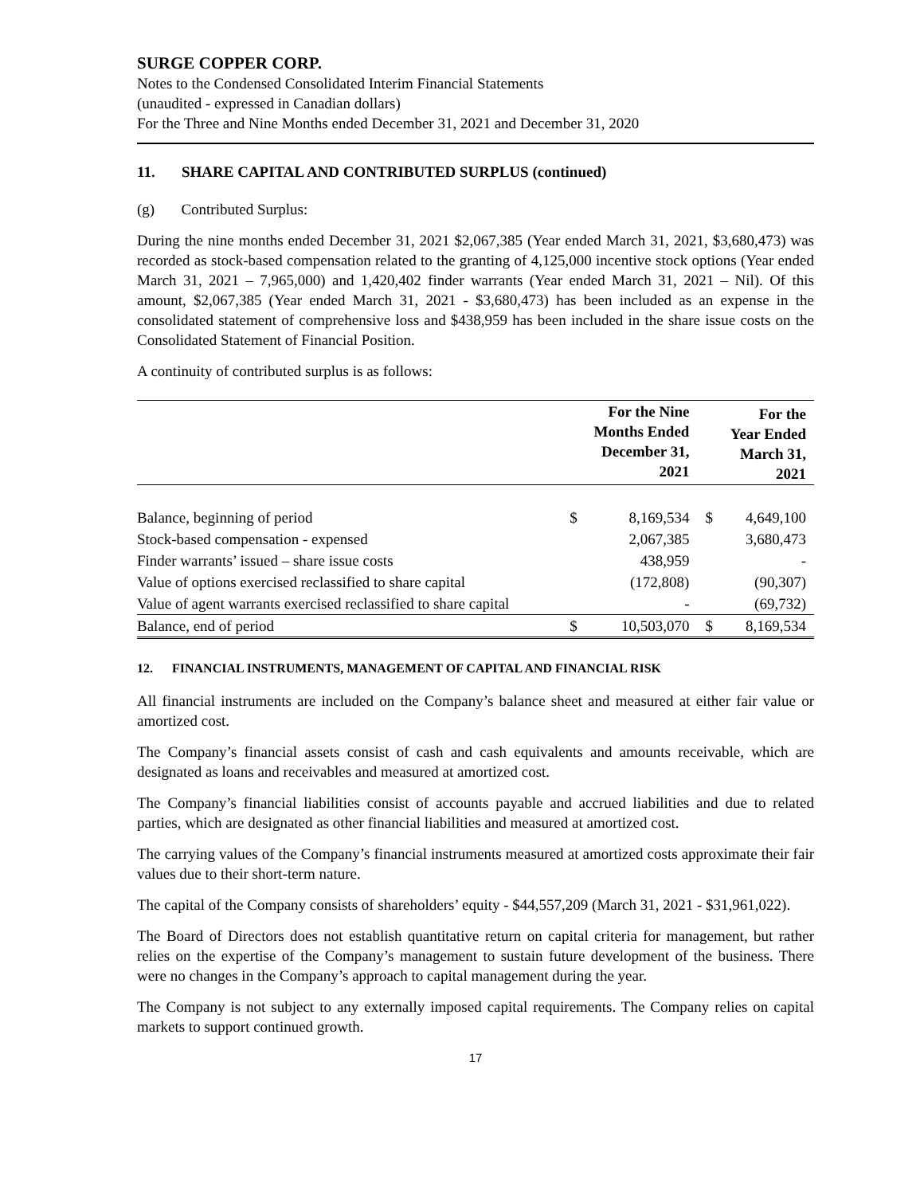SURGE COPPER CORP.
Notes to the Condensed Consolidated Interim Financial Statements
(unaudited - expressed in Canadian dollars)
For the Three and Nine Months ended December 31, 2021 and December 31, 2020
11. SHARE CAPITAL AND CONTRIBUTED SURPLUS (continued)
(g) Contributed Surplus:
During the nine months ended December 31, 2021 $2,067,385 (Year ended March 31, 2021, $3,680,473) was recorded as stock-based compensation related to the granting of 4,125,000 incentive stock options (Year ended March 31, 2021 – 7,965,000) and 1,420,402 finder warrants (Year ended March 31, 2021 – Nil). Of this amount, $2,067,385 (Year ended March 31, 2021 - $3,680,473) has been included as an expense in the consolidated statement of comprehensive loss and $438,959 has been included in the share issue costs on the Consolidated Statement of Financial Position.
A continuity of contributed surplus is as follows:
| | | For the Nine Months Ended December 31, 2021 | | For the Year Ended March 31, 2021 |
| --- | --- | --- | --- | --- |
| Balance, beginning of period | $ | 8,169,534 | $ | 4,649,100 |
| Stock-based compensation - expensed | | 2,067,385 | | 3,680,473 |
| Finder warrants’ issued – share issue costs | | 438,959 | | - |
| Value of options exercised reclassified to share capital | | (172,808) | | (90,307) |
| Value of agent warrants exercised reclassified to share capital | | - | | (69,732) |
| Balance, end of period | $ | 10,503,070 | $ | 8,169,534 |
12. FINANCIAL INSTRUMENTS, MANAGEMENT OF CAPITAL AND FINANCIAL RISK
All financial instruments are included on the Company’s balance sheet and measured at either fair value or amortized cost.
The Company’s financial assets consist of cash and cash equivalents and amounts receivable, which are designated as loans and receivables and measured at amortized cost.
The Company’s financial liabilities consist of accounts payable and accrued liabilities and due to related parties, which are designated as other financial liabilities and measured at amortized cost.
The carrying values of the Company’s financial instruments measured at amortized costs approximate their fair values due to their short-term nature.
The capital of the Company consists of shareholders’ equity - $44,557,209 (March 31, 2021 - $31,961,022).
The Board of Directors does not establish quantitative return on capital criteria for management, but rather relies on the expertise of the Company’s management to sustain future development of the business. There were no changes in the Company’s approach to capital management during the year.
The Company is not subject to any externally imposed capital requirements. The Company relies on capital markets to support continued growth.
17